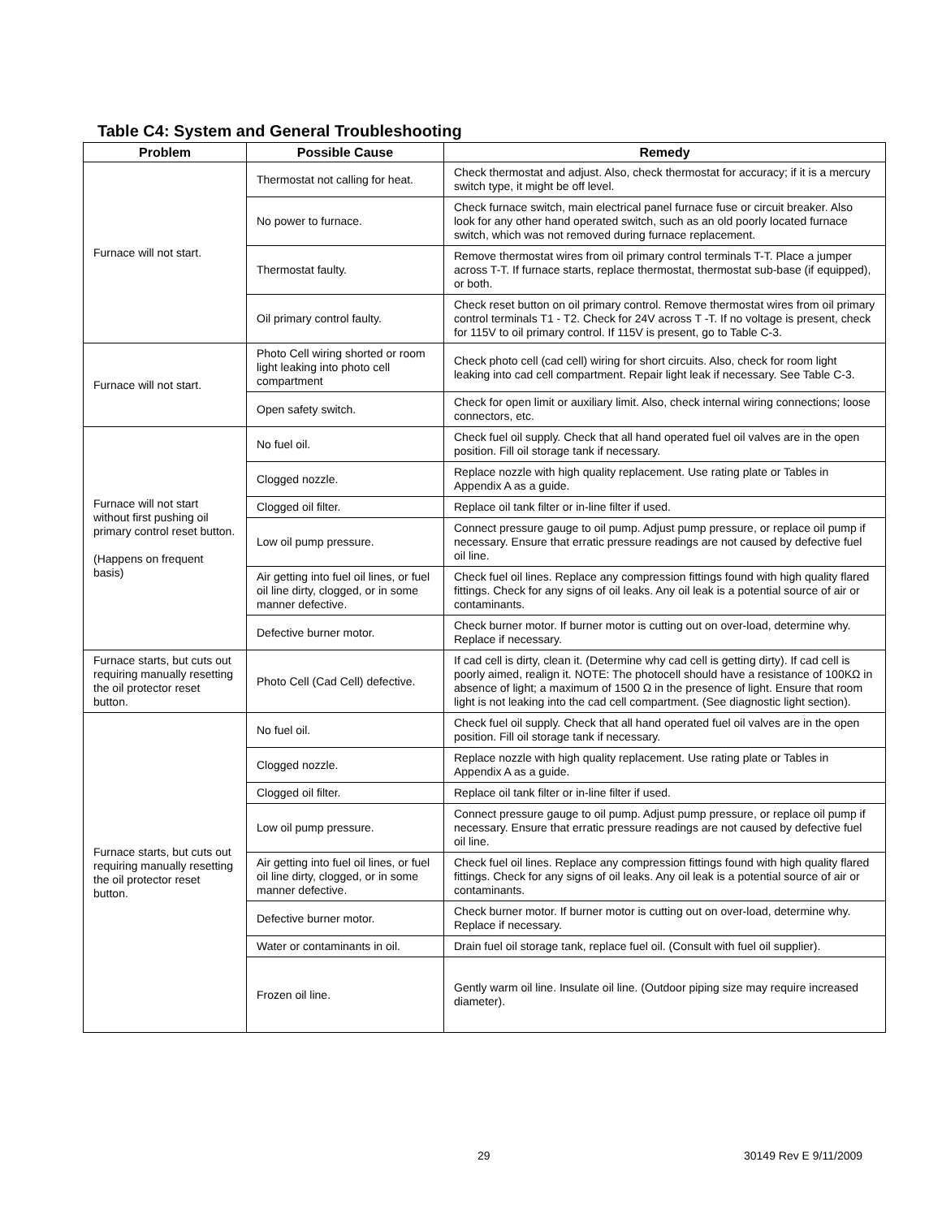Table C4: System and General Troubleshooting
| Problem | Possible Cause | Remedy |
| --- | --- | --- |
| Furnace will not start. | Thermostat not calling for heat. | Check thermostat and adjust. Also, check thermostat for accuracy; if it is a mercury switch type, it might be off level. |
| | No power to furnace. | Check furnace switch, main electrical panel furnace fuse or circuit breaker. Also look for any other hand operated switch, such as an old poorly located furnace switch, which was not removed during furnace replacement. |
| | Thermostat faulty. | Remove thermostat wires from oil primary control terminals T-T. Place a jumper across T-T. If furnace starts, replace thermostat, thermostat sub-base (if equipped), or both. |
| | Oil primary control faulty. | Check reset button on oil primary control. Remove thermostat wires from oil primary control terminals T1 - T2. Check for 24V across T -T. If no voltage is present, check for 115V to oil primary control. If 115V is present, go to Table C-3. |
| Furnace will not start. | Photo Cell wiring shorted or room light leaking into photo cell compartment | Check photo cell (cad cell) wiring for short circuits. Also, check for room light leaking into cad cell compartment. Repair light leak if necessary. See Table C-3. |
| | Open safety switch. | Check for open limit or auxiliary limit. Also, check internal wiring connections; loose connectors, etc. |
| Furnace will not start without first pushing oil primary control reset button. (Happens on frequent basis) | No fuel oil. | Check fuel oil supply. Check that all hand operated fuel oil valves are in the open position. Fill oil storage tank if necessary. |
| | Clogged nozzle. | Replace nozzle with high quality replacement. Use rating plate or Tables in Appendix A as a guide. |
| | Clogged oil filter. | Replace oil tank filter or in-line filter if used. |
| | Low oil pump pressure. | Connect pressure gauge to oil pump. Adjust pump pressure, or replace oil pump if necessary. Ensure that erratic pressure readings are not caused by defective fuel oil line. |
| | Air getting into fuel oil lines, or fuel oil line dirty, clogged, or in some manner defective. | Check fuel oil lines. Replace any compression fittings found with high quality flared fittings. Check for any signs of oil leaks. Any oil leak is a potential source of air or contaminants. |
| | Defective burner motor. | Check burner motor. If burner motor is cutting out on over-load, determine why. Replace if necessary. |
| Furnace starts, but cuts out requiring manually resetting the oil protector reset button. | Photo Cell (Cad Cell) defective. | If cad cell is dirty, clean it. (Determine why cad cell is getting dirty). If cad cell is poorly aimed, realign it. NOTE: The photocell should have a resistance of 100KΩ in absence of light; a maximum of 1500 Ω in the presence of light. Ensure that room light is not leaking into the cad cell compartment. (See diagnostic light section). |
| Furnace starts, but cuts out requiring manually resetting the oil protector reset button. | No fuel oil. | Check fuel oil supply. Check that all hand operated fuel oil valves are in the open position. Fill oil storage tank if necessary. |
| | Clogged nozzle. | Replace nozzle with high quality replacement. Use rating plate or Tables in Appendix A as a guide. |
| | Clogged oil filter. | Replace oil tank filter or in-line filter if used. |
| | Low oil pump pressure. | Connect pressure gauge to oil pump. Adjust pump pressure, or replace oil pump if necessary. Ensure that erratic pressure readings are not caused by defective fuel oil line. |
| | Air getting into fuel oil lines, or fuel oil line dirty, clogged, or in some manner defective. | Check fuel oil lines. Replace any compression fittings found with high quality flared fittings. Check for any signs of oil leaks. Any oil leak is a potential source of air or contaminants. |
| | Defective burner motor. | Check burner motor. If burner motor is cutting out on over-load, determine why. Replace if necessary. |
| | Water or contaminants in oil. | Drain fuel oil storage tank, replace fuel oil. (Consult with fuel oil supplier). |
| | Frozen oil line. | Gently warm oil line. Insulate oil line. (Outdoor piping size may require increased diameter). |
29 30149 Rev E 9/11/2009